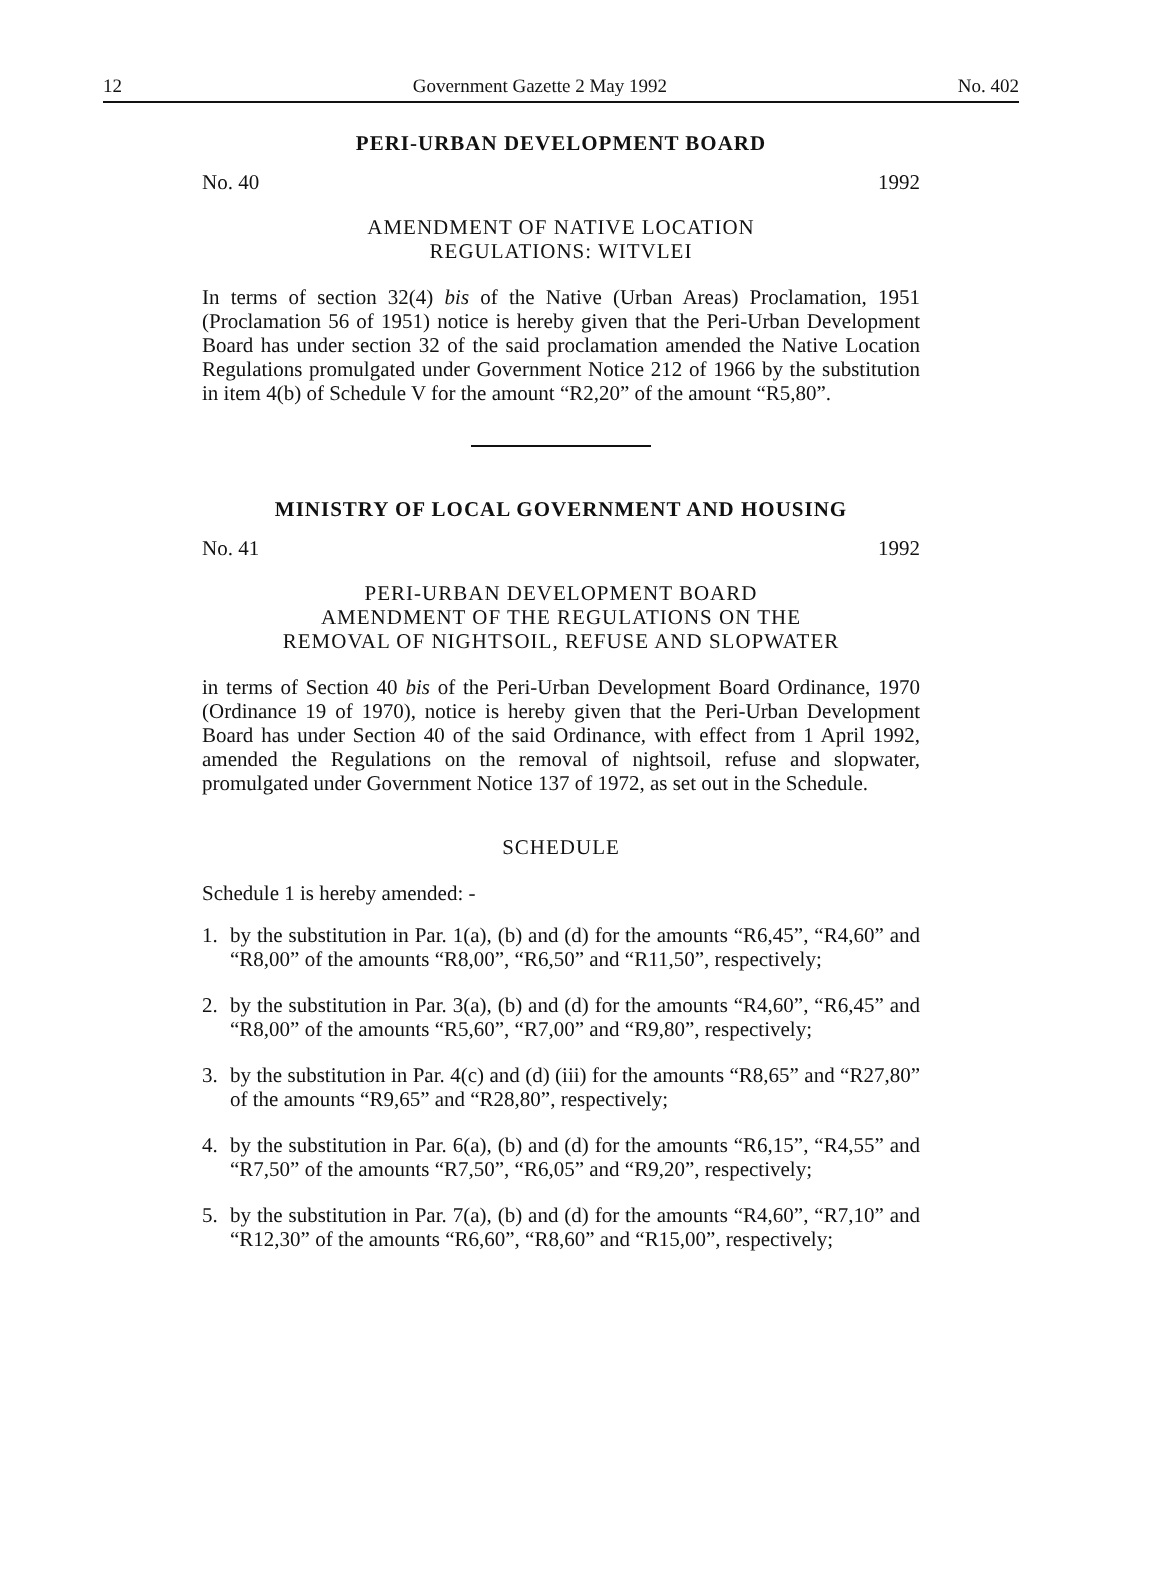12 Government Gazette 2 May 1992 No. 402
PERI-URBAN DEVELOPMENT BOARD
No. 40 1992
AMENDMENT OF NATIVE LOCATION
REGULATIONS: WITVLEI
In terms of section 32(4) bis of the Native (Urban Areas) Proclamation, 1951 (Proclamation 56 of 1951) notice is hereby given that the Peri-Urban Development Board has under section 32 of the said proclamation amended the Native Location Regulations promulgated under Government Notice 212 of 1966 by the substitution in item 4(b) of Schedule V for the amount “R2,20” of the amount “R5,80”.
MINISTRY OF LOCAL GOVERNMENT AND HOUSING
No. 41 1992
PERI-URBAN DEVELOPMENT BOARD
AMENDMENT OF THE REGULATIONS ON THE
REMOVAL OF NIGHTSOIL, REFUSE AND SLOPWATER
in terms of Section 40 bis of the Peri-Urban Development Board Ordinance, 1970 (Ordinance 19 of 1970), notice is hereby given that the Peri-Urban Development Board has under Section 40 of the said Ordinance, with effect from 1 April 1992, amended the Regulations on the removal of nightsoil, refuse and slopwater, promulgated under Government Notice 137 of 1972, as set out in the Schedule.
SCHEDULE
Schedule 1 is hereby amended: -
1. by the substitution in Par. 1(a), (b) and (d) for the amounts “R6,45”, “R4,60” and “R8,00” of the amounts “R8,00”, “R6,50” and “R11,50”, respectively;
2. by the substitution in Par. 3(a), (b) and (d) for the amounts “R4,60”, “R6,45” and “R8,00” of the amounts “R5,60”, “R7,00” and “R9,80”, respectively;
3. by the substitution in Par. 4(c) and (d) (iii) for the amounts “R8,65” and “R27,80” of the amounts “R9,65” and “R28,80”, respectively;
4. by the substitution in Par. 6(a), (b) and (d) for the amounts “R6,15”, “R4,55” and “R7,50” of the amounts “R7,50”, “R6,05” and “R9,20”, respectively;
5. by the substitution in Par. 7(a), (b) and (d) for the amounts “R4,60”, “R7,10” and “R12,30” of the amounts “R6,60”, “R8,60” and “R15,00”, respectively;